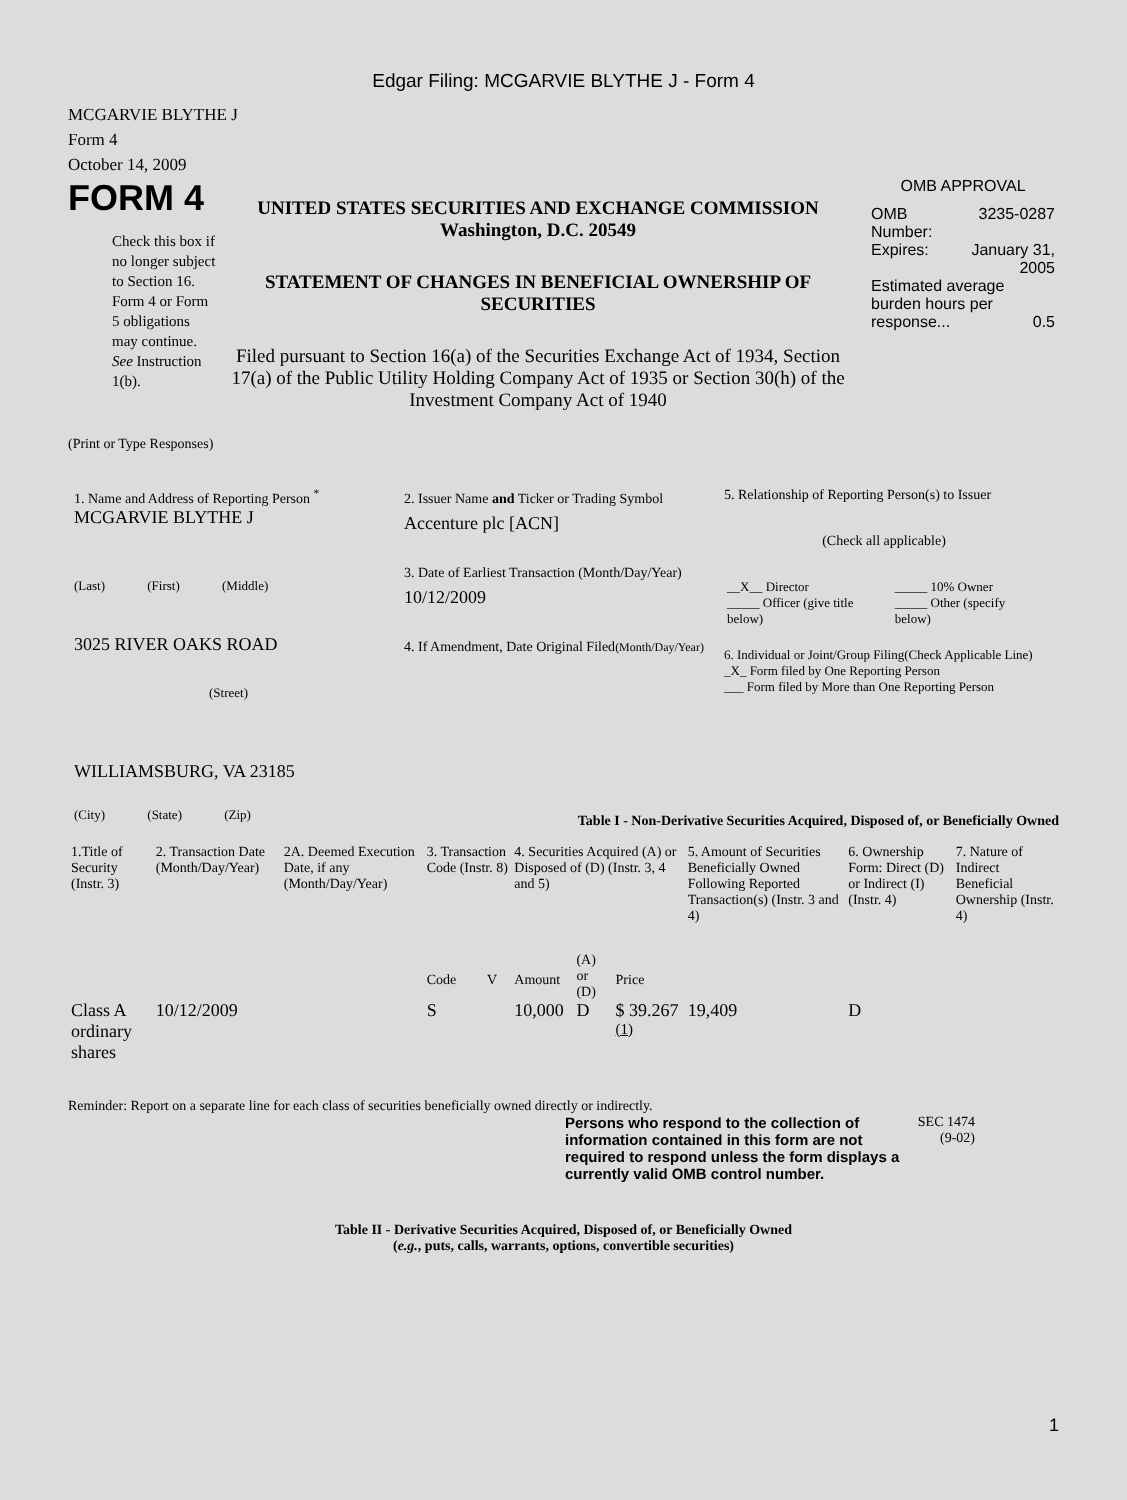Edgar Filing: MCGARVIE BLYTHE J - Form 4
MCGARVIE BLYTHE J
Form 4
October 14, 2009
FORM 4
Check this box if no longer subject to Section 16. Form 4 or Form 5 obligations may continue. See Instruction 1(b).
UNITED STATES SECURITIES AND EXCHANGE COMMISSION
Washington, D.C. 20549
STATEMENT OF CHANGES IN BENEFICIAL OWNERSHIP OF SECURITIES
Filed pursuant to Section 16(a) of the Securities Exchange Act of 1934, Section 17(a) of the Public Utility Holding Company Act of 1935 or Section 30(h) of the Investment Company Act of 1940
OMB APPROVAL
| OMB Number: | 3235-0287 |
| Expires: | January 31, 2005 |
| Estimated average burden hours per response... 0.5 | |
(Print or Type Responses)
1. Name and Address of Reporting Person <sup>*</sup>
MCGARVIE BLYTHE J
(Last) (First) (Middle)
3025 RIVER OAKS ROAD
(Street)
WILLIAMSBURG, VA 23185
(City) (State) (Zip)
2. Issuer Name and Ticker or Trading Symbol
Accenture plc [ACN]
3. Date of Earliest Transaction (Month/Day/Year)
10/12/2009
4. If Amendment, Date Original Filed(Month/Day/Year)
5. Relationship of Reporting Person(s) to Issuer
(Check all applicable)
| __X__ Director | _____ 10% Owner |
| _____ Officer (give title below) | _____ Other (specify below) |
6. Individual or Joint/Group Filing(Check Applicable Line)
_X_ Form filed by One Reporting Person
___ Form filed by More than One Reporting Person
Table I - Non-Derivative Securities Acquired, Disposed of, or Beneficially Owned
| 1.Title of Security (Instr. 3) | 2. Transaction Date (Month/Day/Year) | 2A. Deemed Execution Date, if any (Month/Day/Year) | 3. Transaction Code (Instr. 8) | | 4. Securities Acquired (A) or Disposed of (D) (Instr. 3, 4 and 5) | | | 5. Amount of Securities Beneficially Owned Following Reported Transaction(s) (Instr. 3 and 4) | 6. Ownership Form: Direct (D) or Indirect (I) (Instr. 4) | 7. Nature of Indirect Beneficial Ownership (Instr. 4) |
| | | | Code | V | Amount | (A) or (D) | Price | | | |
| Class A ordinary shares | 10/12/2009 | | S | | 10,000 | D | $ 39.267 <sup>(1)</sup> | 19,409 | D | |
Reminder: Report on a separate line for each class of securities beneficially owned directly or indirectly.
Persons who respond to the collection of information contained in this form are not required to respond unless the form displays a currently valid OMB control number.
SEC 1474 (9-02)
Table II - Derivative Securities Acquired, Disposed of, or Beneficially Owned
(e.g., puts, calls, warrants, options, convertible securities)
1